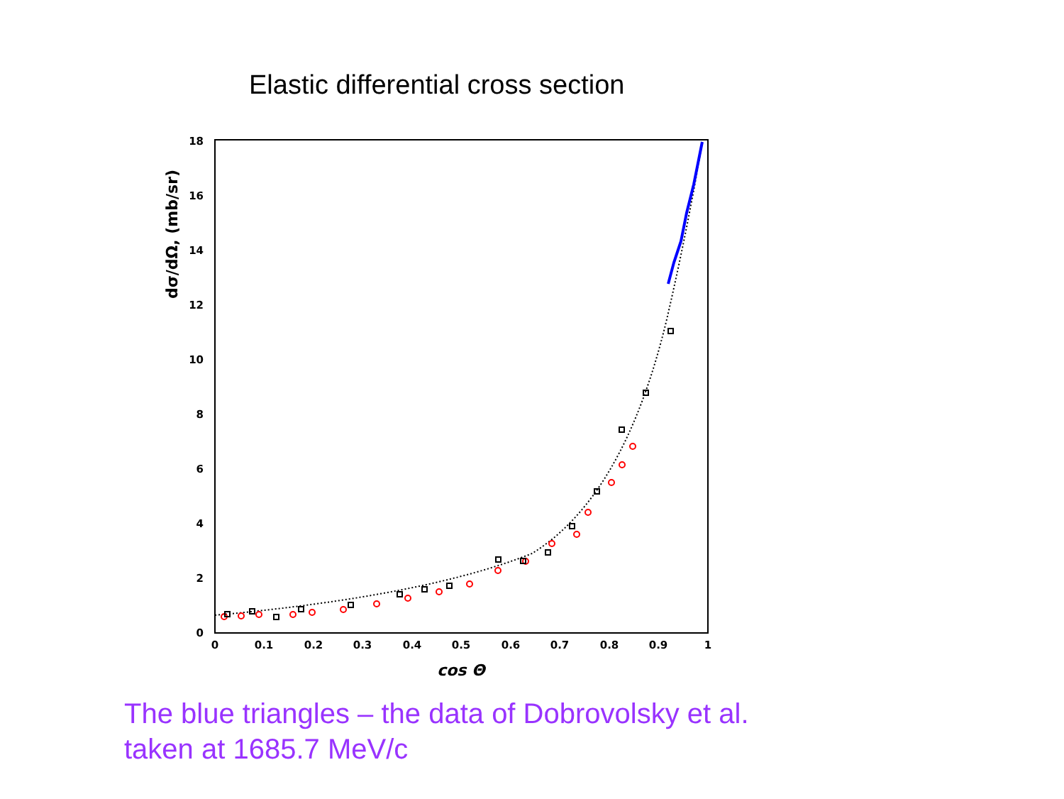Elastic differential cross section
0
2
4
6
8
10
12
14
16
18
0
0.1
0.2
0.3
0.4
0.5
0.6
0.7
0.8
0.9
1
cos Θ
dσ/dΩ, (mb/sr)
The blue triangles – the data of Dobrovolsky et al.
taken at 1685.7 MeV/c